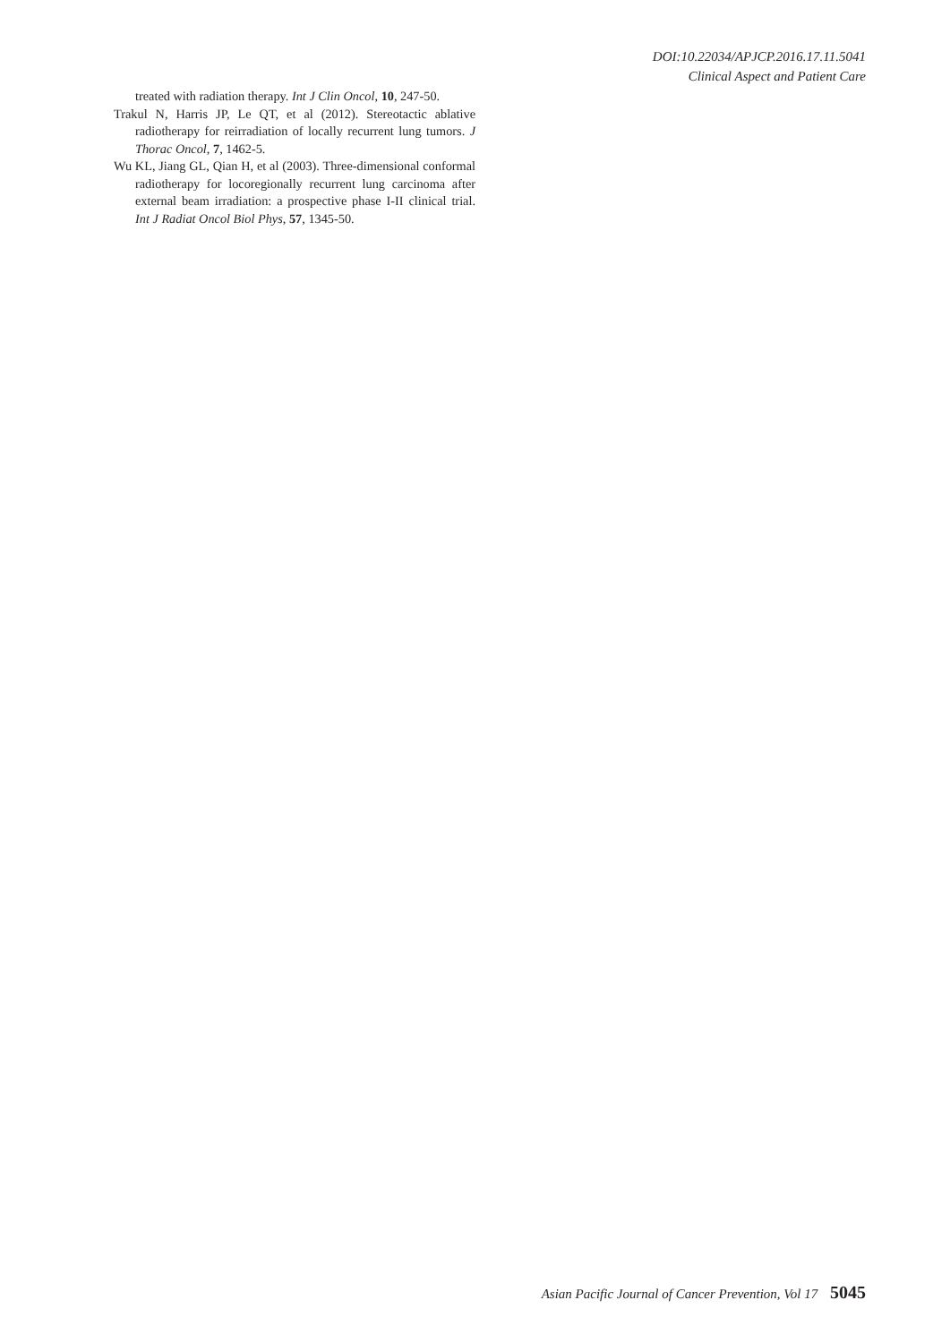DOI:10.22034/APJCP.2016.17.11.5041
Clinical Aspect and Patient Care
treated with radiation therapy. Int J Clin Oncol, 10, 247-50.
Trakul N, Harris JP, Le QT, et al (2012). Stereotactic ablative radiotherapy for reirradiation of locally recurrent lung tumors. J Thorac Oncol, 7, 1462-5.
Wu KL, Jiang GL, Qian H, et al (2003). Three-dimensional conformal radiotherapy for locoregionally recurrent lung carcinoma after external beam irradiation: a prospective phase I-II clinical trial. Int J Radiat Oncol Biol Phys, 57, 1345-50.
Asian Pacific Journal of Cancer Prevention, Vol 17 5045